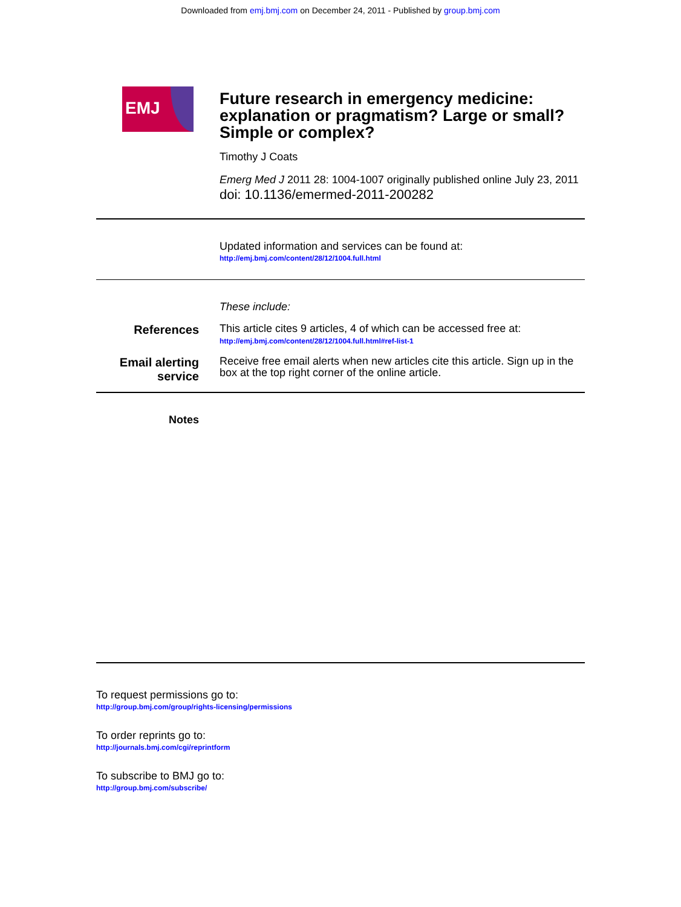Downloaded from emj.bmj.com on December 24, 2011 - Published by group.bmj.com
EMJ
Future research in emergency medicine: explanation or pragmatism? Large or small? Simple or complex?
Timothy J Coats
Emerg Med J 2011 28: 1004-1007 originally published online July 23, 2011
doi: 10.1136/emermed-2011-200282
Updated information and services can be found at:
http://emj.bmj.com/content/28/12/1004.full.html
These include:
References
This article cites 9 articles, 4 of which can be accessed free at:
http://emj.bmj.com/content/28/12/1004.full.html#ref-list-1
Email alerting service
Receive free email alerts when new articles cite this article. Sign up in the box at the top right corner of the online article.
Notes
To request permissions go to:
http://group.bmj.com/group/rights-licensing/permissions
To order reprints go to:
http://journals.bmj.com/cgi/reprintform
To subscribe to BMJ go to:
http://group.bmj.com/subscribe/